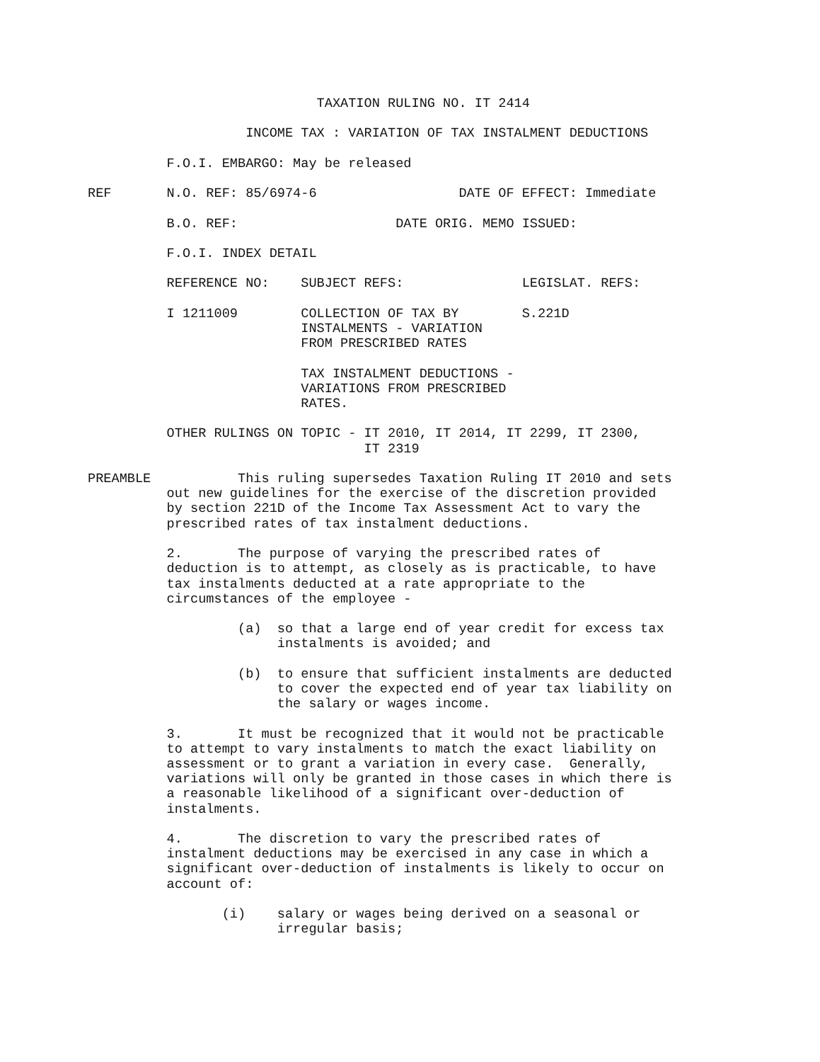TAXATION RULING NO. IT 2414

                    INCOME TAX : VARIATION OF TAX INSTALMENT DEDUCTIONS

          F.O.I. EMBARGO: May be released

REF       N.O. REF: 85/6974-6                  DATE OF EFFECT: Immediate

          B.O. REF:                    DATE ORIG. MEMO ISSUED:

          F.O.I. INDEX DETAIL

          REFERENCE NO:    SUBJECT REFS:               LEGISLAT. REFS:

          I 1211009        COLLECTION OF TAX BY        S.221D
                           INSTALMENTS - VARIATION
                           FROM PRESCRIBED RATES

                           TAX INSTALMENT DEDUCTIONS -
                           VARIATIONS FROM PRESCRIBED
                           RATES.

          OTHER RULINGS ON TOPIC - IT 2010, IT 2014, IT 2299, IT 2300,
                                   IT 2319

PREAMBLE           This ruling supersedes Taxation Ruling IT 2010 and sets
          out new guidelines for the exercise of the discretion provided
          by section 221D of the Income Tax Assessment Act to vary the
          prescribed rates of tax instalment deductions.

          2.       The purpose of varying the prescribed rates of
          deduction is to attempt, as closely as is practicable, to have
          tax instalments deducted at a rate appropriate to the
          circumstances of the employee -

                   (a)  so that a large end of year credit for excess tax
                        instalments is avoided; and

                   (b)  to ensure that sufficient instalments are deducted
                        to cover the expected end of year tax liability on
                        the salary or wages income.

          3.       It must be recognized that it would not be practicable
          to attempt to vary instalments to match the exact liability on
          assessment or to grant a variation in every case.  Generally,
          variations will only be granted in those cases in which there is
          a reasonable likelihood of a significant over-deduction of
          instalments.

          4.       The discretion to vary the prescribed rates of
          instalment deductions may be exercised in any case in which a
          significant over-deduction of instalments is likely to occur on
          account of:

                 (i)    salary or wages being derived on a seasonal or
                        irregular basis;